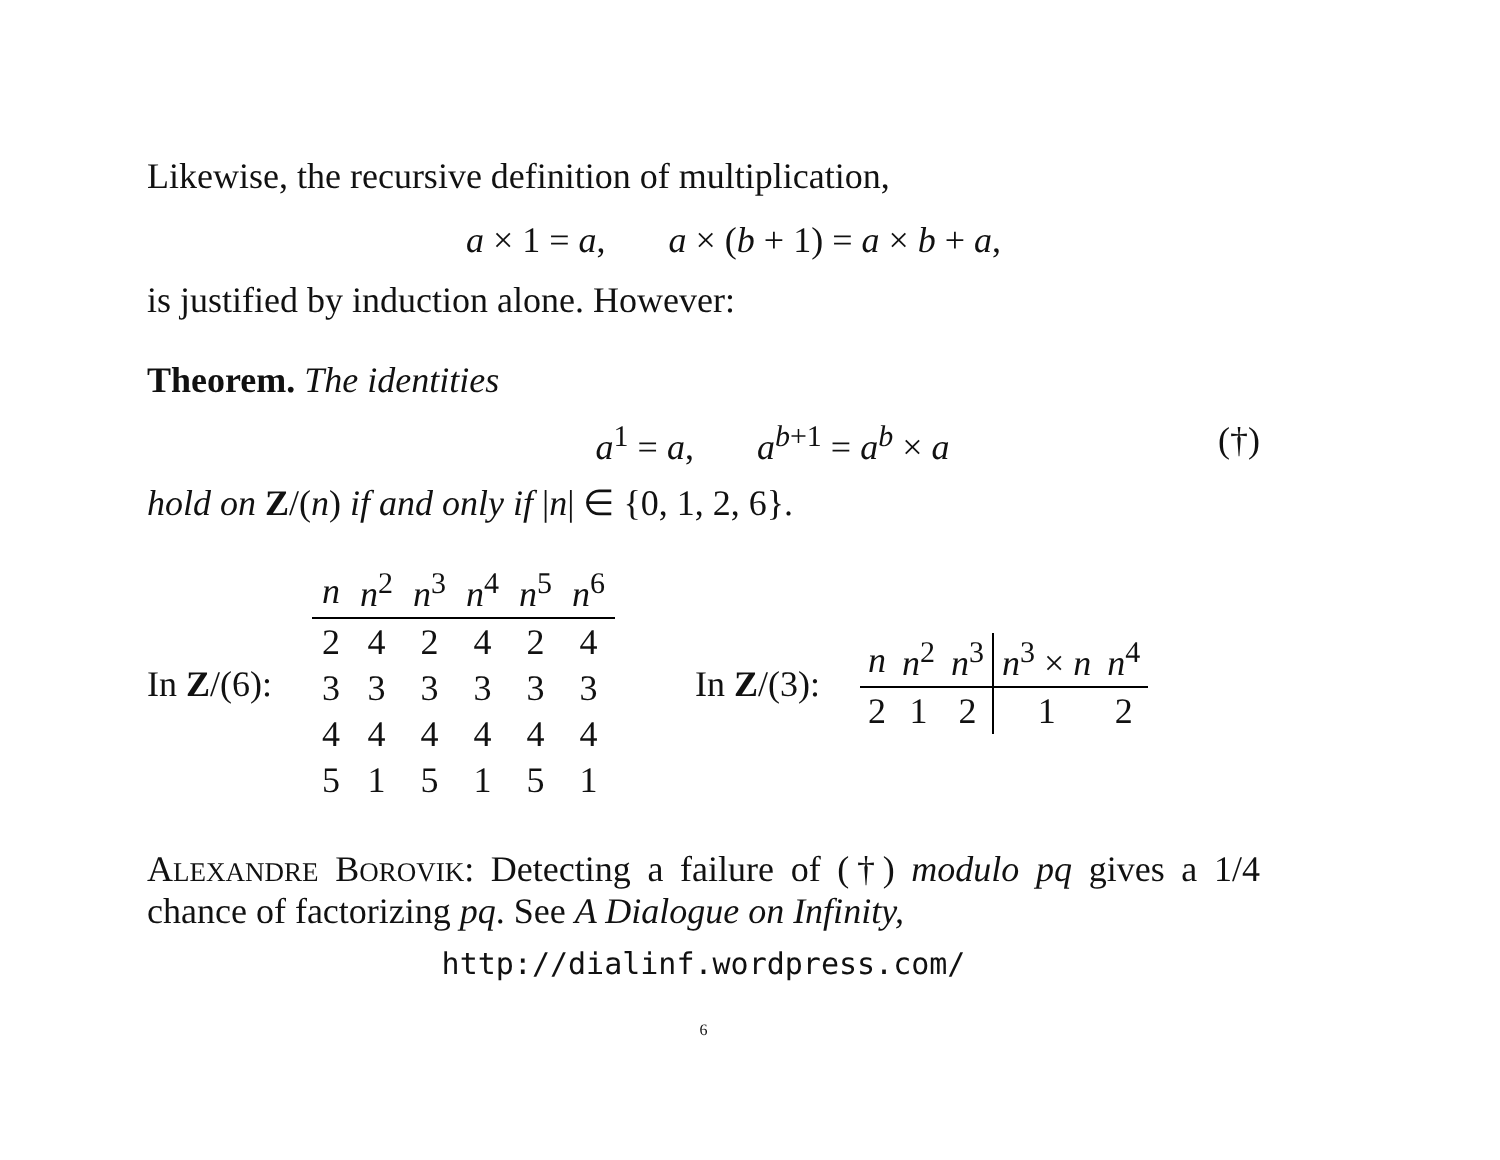Likewise, the recursive definition of multiplication,
a × 1 = a, a × (b + 1) = a × b + a,
is justified by induction alone. However:
Theorem. The identities
a<sup>1</sup> = a, a<sup>b+1</sup> = a<sup>b</sup> × a (†)
hold on Z/(n) if and only if |n| ∈ {0, 1, 2, 6}.
In Z/(6):
| n | n<sup>2</sup> | n<sup>3</sup> | n<sup>4</sup> | n<sup>5</sup> | n<sup>6</sup> |
| --- | --- | --- | --- | --- | --- |
| 2 | 4 | 2 | 4 | 2 | 4 |
| 3 | 3 | 3 | 3 | 3 | 3 |
| 4 | 4 | 4 | 4 | 4 | 4 |
| 5 | 1 | 5 | 1 | 5 | 1 |
In Z/(3):
| n | n<sup>2</sup> | n<sup>3</sup> | n<sup>3</sup> × n | n<sup>4</sup> |
| --- | --- | --- | --- | --- |
| 2 | 1 | 2 | 1 | 2 |
ALEXANDRE BOROVIK: Detecting a failure of (†) modulo pq gives a 1/4 chance of factorizing pq. See A Dialogue on Infinity,
http://dialinf.wordpress.com/
6